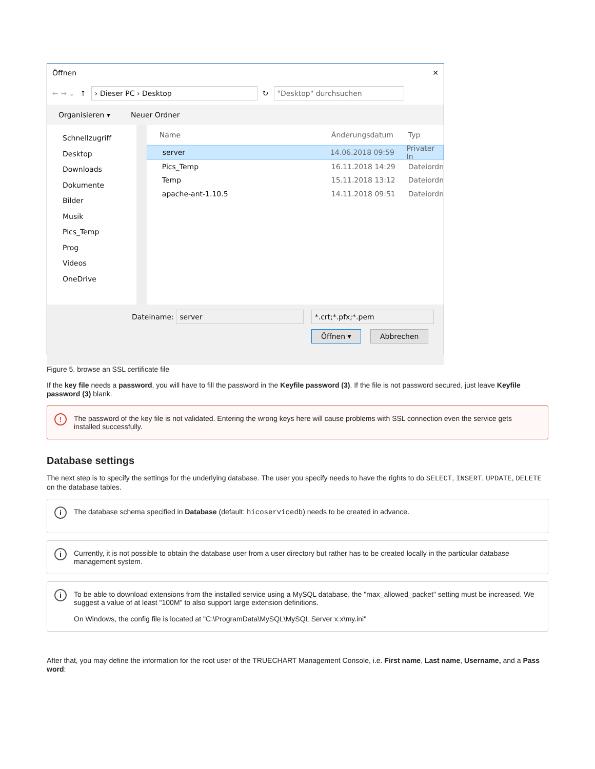Öffnen ✕
← → ⌄ ↑
› Dieser PC › Desktop
↻
"Desktop" durchsuchen
Organisieren ▾ Neuer Ordner
Schnellzugriff
Desktop
Downloads
Dokumente
Bilder
Musik
Pics_Temp
Prog
Videos
OneDrive
Name Änderungsdatum Typ
server 14.06.2018 09:59 Privater In
Pics_Temp 16.11.2018 14:29 Dateiordn
Temp 15.11.2018 13:12 Dateiordn
apache-ant-1.10.5 14.11.2018 09:51 Dateiordn
Dateiname: server *.crt;*.pfx;*.pem
Öffnen ▾ Abbrechen
Figure 5. browse an SSL certificate file
If the key file needs a password, you will have to fill the password in the Keyfile password (3). If the file is not password secured, just leave Keyfile password (3) blank.
! The password of the key file is not validated. Entering the wrong keys here will cause problems with SSL connection even the service gets installed successfully.
Database settings
The next step is to specify the settings for the underlying database. The user you specify needs to have the rights to do SELECT, INSERT, UPDATE, DELETE on the database tables.
i The database schema specified in Database (default: hicoservicedb) needs to be created in advance.
i Currently, it is not possible to obtain the database user from a user directory but rather has to be created locally in the particular database management system.
i To be able to download extensions from the installed service using a MySQL database, the "max_allowed_packet" setting must be increased. We suggest a value of at least "100M" to also support large extension definitions.
On Windows, the config file is located at "C:\ProgramData\MySQL\MySQL Server x.x\my.ini"
After that, you may define the information for the root user of the TRUECHART Management Console, i.e. First name, Last name, Username, and a Pass word: